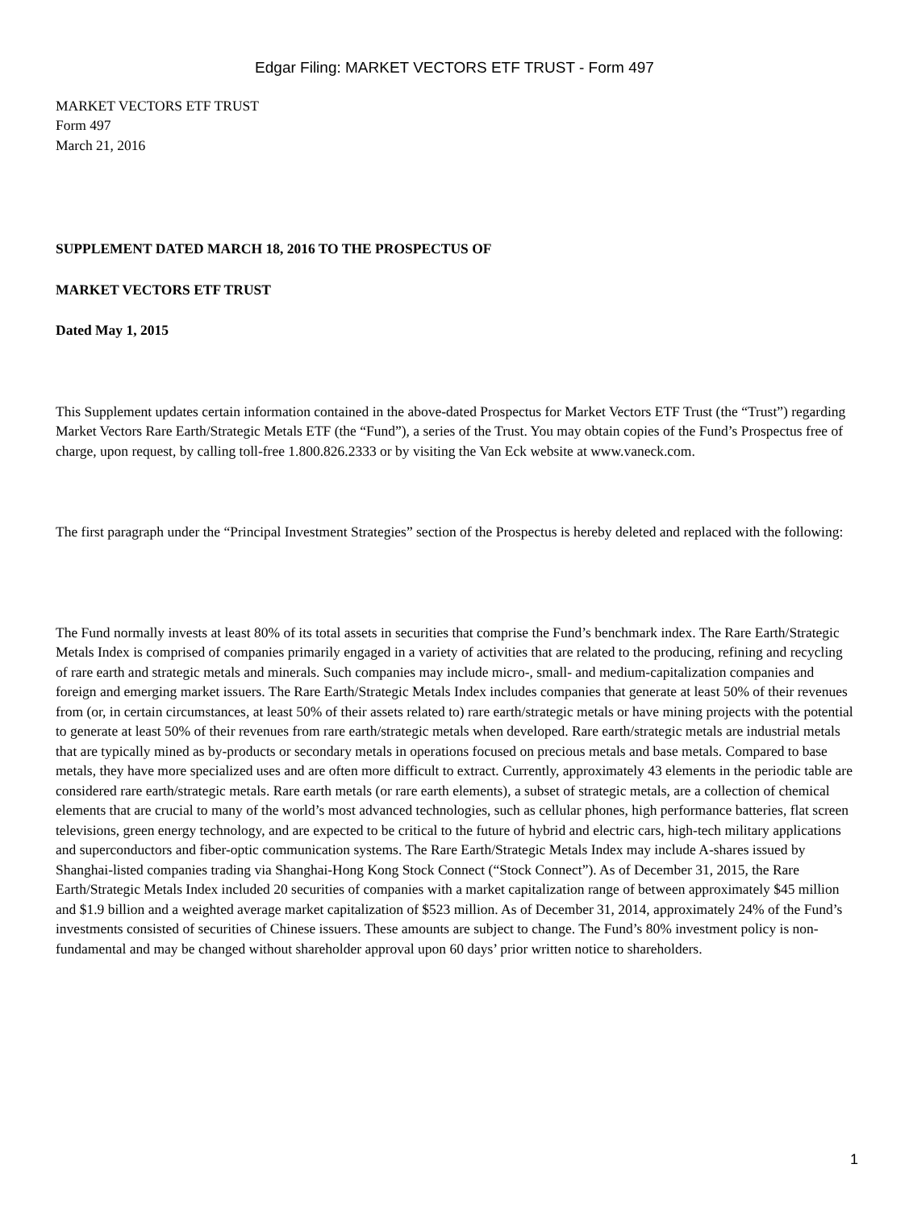Edgar Filing: MARKET VECTORS ETF TRUST - Form 497
MARKET VECTORS ETF TRUST
Form 497
March 21, 2016
SUPPLEMENT DATED MARCH 18, 2016 TO THE PROSPECTUS OF
MARKET VECTORS ETF TRUST
Dated May 1, 2015
This Supplement updates certain information contained in the above-dated Prospectus for Market Vectors ETF Trust (the “Trust”) regarding Market Vectors Rare Earth/Strategic Metals ETF (the “Fund”), a series of the Trust. You may obtain copies of the Fund’s Prospectus free of charge, upon request, by calling toll-free 1.800.826.2333 or by visiting the Van Eck website at www.vaneck.com.
The first paragraph under the “Principal Investment Strategies” section of the Prospectus is hereby deleted and replaced with the following:
The Fund normally invests at least 80% of its total assets in securities that comprise the Fund’s benchmark index. The Rare Earth/Strategic Metals Index is comprised of companies primarily engaged in a variety of activities that are related to the producing, refining and recycling of rare earth and strategic metals and minerals. Such companies may include micro-, small- and medium-capitalization companies and foreign and emerging market issuers. The Rare Earth/Strategic Metals Index includes companies that generate at least 50% of their revenues from (or, in certain circumstances, at least 50% of their assets related to) rare earth/strategic metals or have mining projects with the potential to generate at least 50% of their revenues from rare earth/strategic metals when developed. Rare earth/strategic metals are industrial metals that are typically mined as by-products or secondary metals in operations focused on precious metals and base metals. Compared to base metals, they have more specialized uses and are often more difficult to extract. Currently, approximately 43 elements in the periodic table are considered rare earth/strategic metals. Rare earth metals (or rare earth elements), a subset of strategic metals, are a collection of chemical elements that are crucial to many of the world’s most advanced technologies, such as cellular phones, high performance batteries, flat screen televisions, green energy technology, and are expected to be critical to the future of hybrid and electric cars, high-tech military applications and superconductors and fiber-optic communication systems. The Rare Earth/Strategic Metals Index may include A-shares issued by Shanghai-listed companies trading via Shanghai-Hong Kong Stock Connect (“Stock Connect”). As of December 31, 2015, the Rare Earth/Strategic Metals Index included 20 securities of companies with a market capitalization range of between approximately $45 million and $1.9 billion and a weighted average market capitalization of $523 million. As of December 31, 2014, approximately 24% of the Fund’s investments consisted of securities of Chinese issuers. These amounts are subject to change. The Fund’s 80% investment policy is non-fundamental and may be changed without shareholder approval upon 60 days’ prior written notice to shareholders.
1